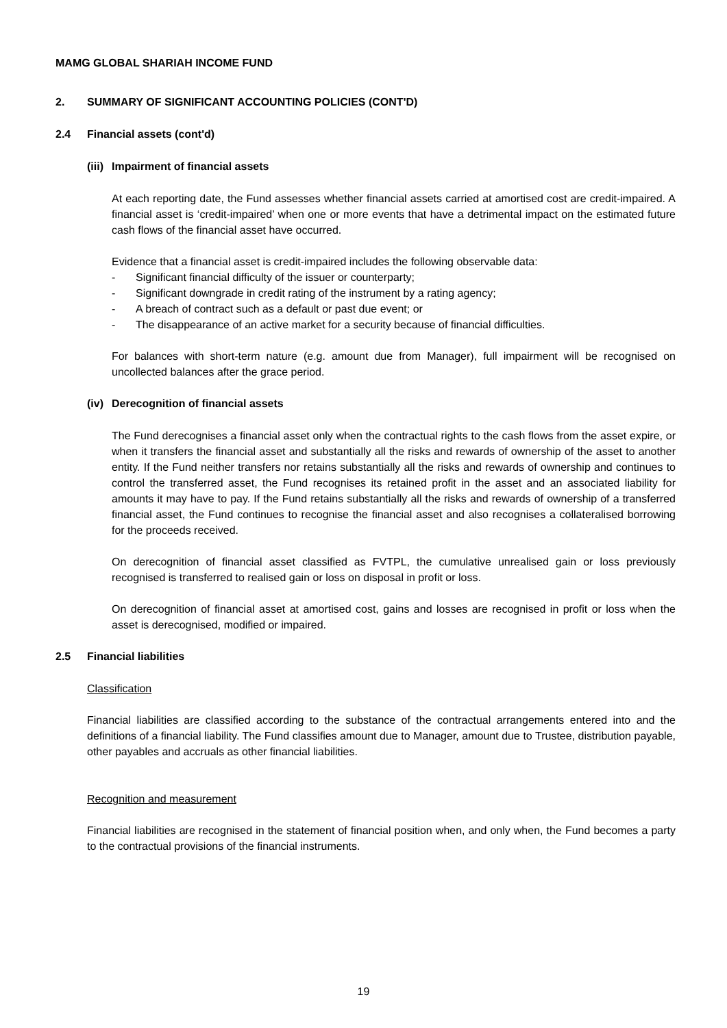MAMG GLOBAL SHARIAH INCOME FUND
2. SUMMARY OF SIGNIFICANT ACCOUNTING POLICIES (CONT'D)
2.4 Financial assets (cont'd)
(iii) Impairment of financial assets
At each reporting date, the Fund assesses whether financial assets carried at amortised cost are credit-impaired. A financial asset is ‘credit-impaired’ when one or more events that have a detrimental impact on the estimated future cash flows of the financial asset have occurred.
Evidence that a financial asset is credit-impaired includes the following observable data:
- Significant financial difficulty of the issuer or counterparty;
- Significant downgrade in credit rating of the instrument by a rating agency;
- A breach of contract such as a default or past due event; or
- The disappearance of an active market for a security because of financial difficulties.
For balances with short-term nature (e.g. amount due from Manager), full impairment will be recognised on uncollected balances after the grace period.
(iv) Derecognition of financial assets
The Fund derecognises a financial asset only when the contractual rights to the cash flows from the asset expire, or when it transfers the financial asset and substantially all the risks and rewards of ownership of the asset to another entity. If the Fund neither transfers nor retains substantially all the risks and rewards of ownership and continues to control the transferred asset, the Fund recognises its retained profit in the asset and an associated liability for amounts it may have to pay. If the Fund retains substantially all the risks and rewards of ownership of a transferred financial asset, the Fund continues to recognise the financial asset and also recognises a collateralised borrowing for the proceeds received.
On derecognition of financial asset classified as FVTPL, the cumulative unrealised gain or loss previously recognised is transferred to realised gain or loss on disposal in profit or loss.
On derecognition of financial asset at amortised cost, gains and losses are recognised in profit or loss when the asset is derecognised, modified or impaired.
2.5 Financial liabilities
Classification
Financial liabilities are classified according to the substance of the contractual arrangements entered into and the definitions of a financial liability. The Fund classifies amount due to Manager, amount due to Trustee, distribution payable, other payables and accruals as other financial liabilities.
Recognition and measurement
Financial liabilities are recognised in the statement of financial position when, and only when, the Fund becomes a party to the contractual provisions of the financial instruments.
19